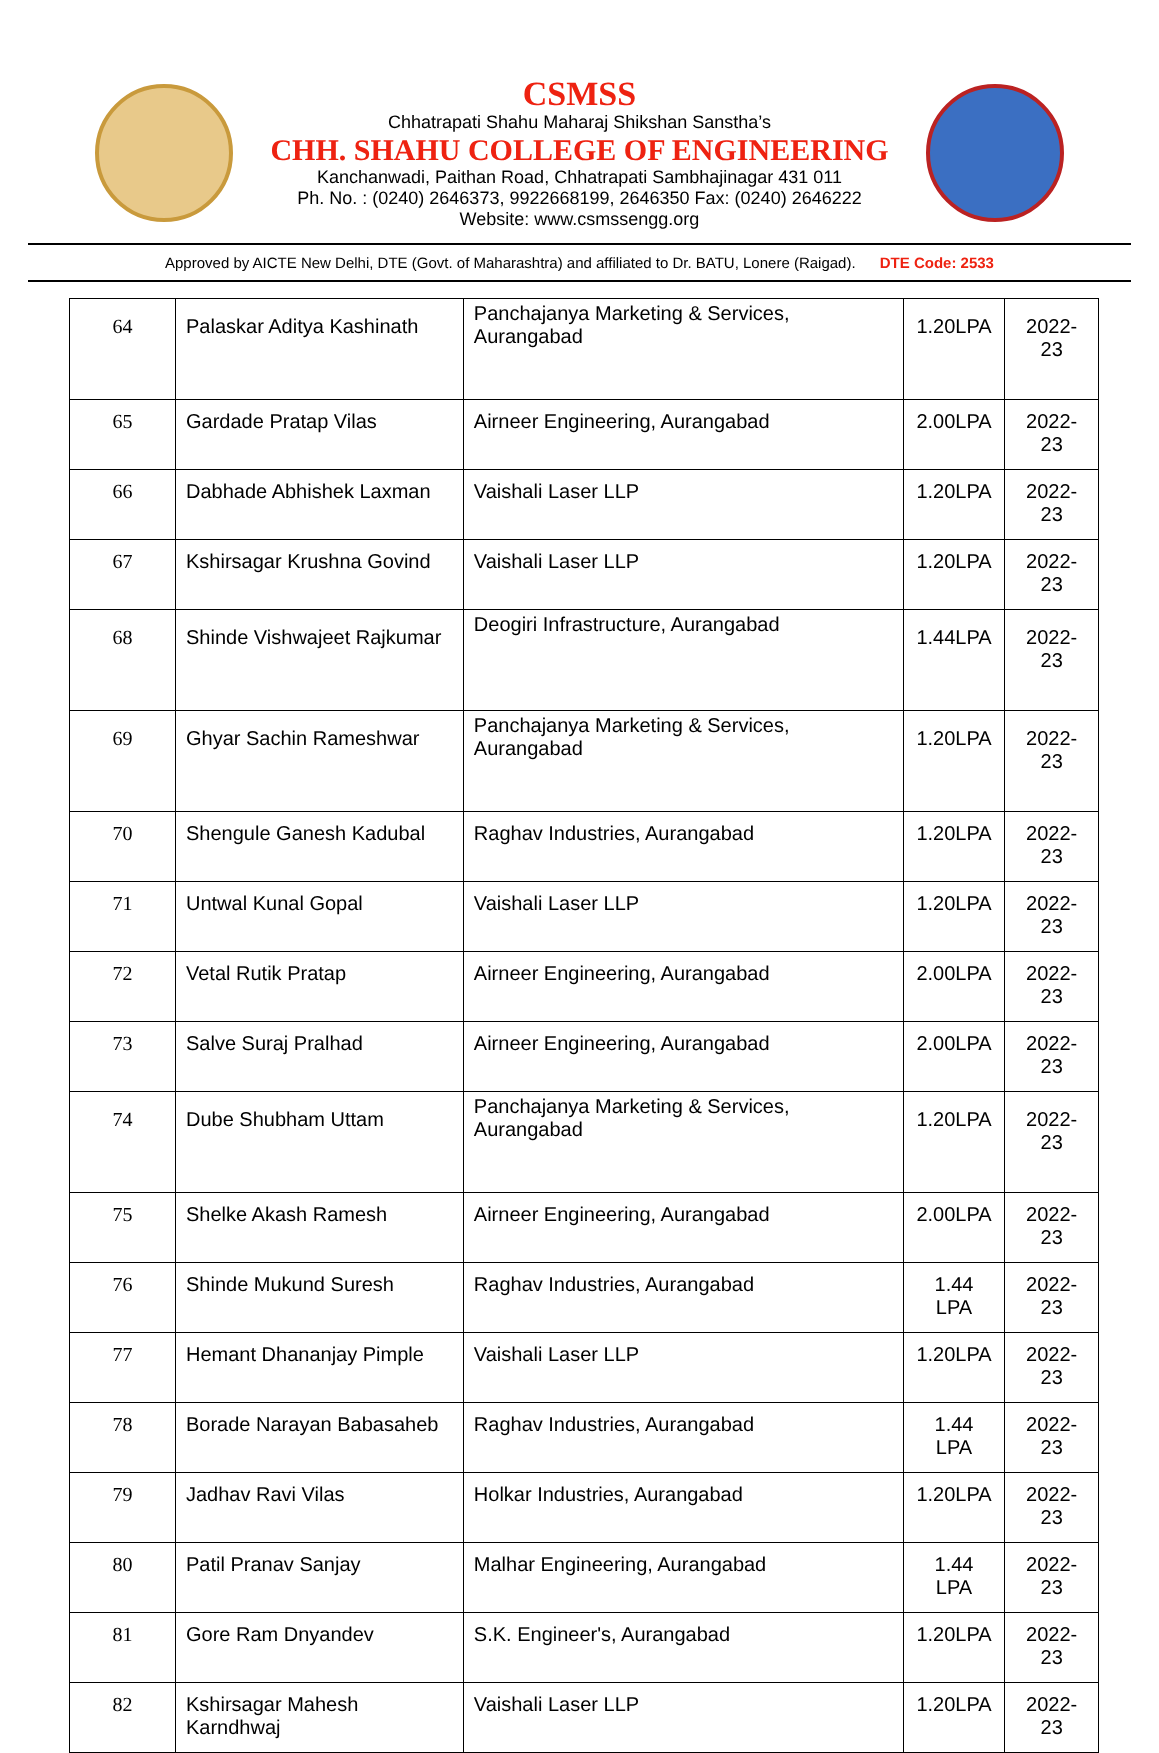CSMSS
Chhatrapati Shahu Maharaj Shikshan Sanstha’s
CHH. SHAHU COLLEGE OF ENGINEERING
Kanchanwadi, Paithan Road, Chhatrapati Sambhajinagar 431 011
Ph. No. : (0240) 2646373, 9922668199, 2646350 Fax: (0240) 2646222
Website: www.csmssengg.org
Approved by AICTE New Delhi, DTE (Govt. of Maharashtra) and affiliated to Dr. BATU, Lonere (Raigad). DTE Code: 2533
| 64 | Palaskar Aditya Kashinath | Panchajanya Marketing & Services, Aurangabad | 1.20LPA | 2022-23 |
| 65 | Gardade Pratap Vilas | Airneer Engineering, Aurangabad | 2.00LPA | 2022-23 |
| 66 | Dabhade Abhishek Laxman | Vaishali Laser LLP | 1.20LPA | 2022-23 |
| 67 | Kshirsagar Krushna Govind | Vaishali Laser LLP | 1.20LPA | 2022-23 |
| 68 | Shinde Vishwajeet Rajkumar | Deogiri Infrastructure, Aurangabad | 1.44LPA | 2022-23 |
| 69 | Ghyar Sachin Rameshwar | Panchajanya Marketing & Services, Aurangabad | 1.20LPA | 2022-23 |
| 70 | Shengule Ganesh Kadubal | Raghav Industries, Aurangabad | 1.20LPA | 2022-23 |
| 71 | Untwal Kunal Gopal | Vaishali Laser LLP | 1.20LPA | 2022-23 |
| 72 | Vetal Rutik Pratap | Airneer Engineering, Aurangabad | 2.00LPA | 2022-23 |
| 73 | Salve Suraj Pralhad | Airneer Engineering, Aurangabad | 2.00LPA | 2022-23 |
| 74 | Dube Shubham Uttam | Panchajanya Marketing & Services, Aurangabad | 1.20LPA | 2022-23 |
| 75 | Shelke Akash Ramesh | Airneer Engineering, Aurangabad | 2.00LPA | 2022-23 |
| 76 | Shinde Mukund Suresh | Raghav Industries, Aurangabad | 1.44 LPA | 2022-23 |
| 77 | Hemant Dhananjay Pimple | Vaishali Laser LLP | 1.20LPA | 2022-23 |
| 78 | Borade Narayan Babasaheb | Raghav Industries, Aurangabad | 1.44 LPA | 2022-23 |
| 79 | Jadhav Ravi Vilas | Holkar Industries, Aurangabad | 1.20LPA | 2022-23 |
| 80 | Patil Pranav Sanjay | Malhar Engineering, Aurangabad | 1.44 LPA | 2022-23 |
| 81 | Gore Ram Dnyandev | S.K. Engineer's, Aurangabad | 1.20LPA | 2022-23 |
| 82 | Kshirsagar Mahesh Karndhwaj | Vaishali Laser LLP | 1.20LPA | 2022-23 |